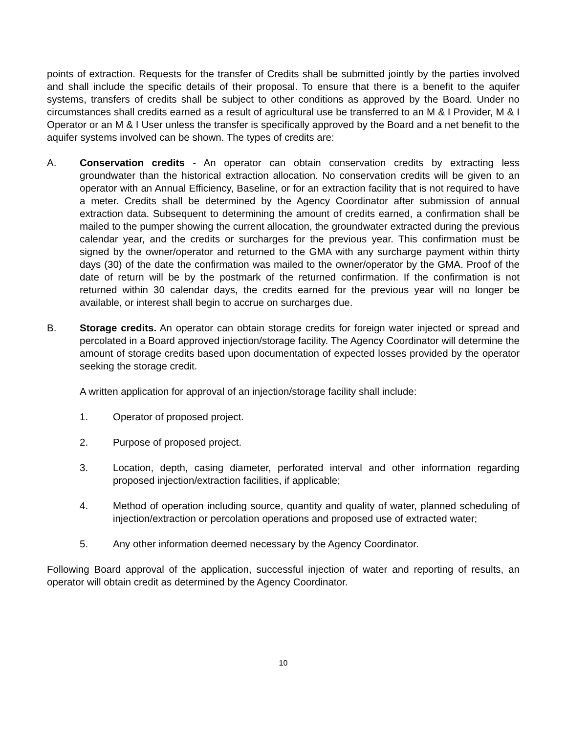points of extraction. Requests for the transfer of Credits shall be submitted jointly by the parties involved and shall include the specific details of their proposal. To ensure that there is a benefit to the aquifer systems, transfers of credits shall be subject to other conditions as approved by the Board. Under no circumstances shall credits earned as a result of agricultural use be transferred to an M & I Provider, M & I Operator or an M & I User unless the transfer is specifically approved by the Board and a net benefit to the aquifer systems involved can be shown. The types of credits are:
A. Conservation credits - An operator can obtain conservation credits by extracting less groundwater than the historical extraction allocation. No conservation credits will be given to an operator with an Annual Efficiency, Baseline, or for an extraction facility that is not required to have a meter. Credits shall be determined by the Agency Coordinator after submission of annual extraction data. Subsequent to determining the amount of credits earned, a confirmation shall be mailed to the pumper showing the current allocation, the groundwater extracted during the previous calendar year, and the credits or surcharges for the previous year. This confirmation must be signed by the owner/operator and returned to the GMA with any surcharge payment within thirty days (30) of the date the confirmation was mailed to the owner/operator by the GMA. Proof of the date of return will be by the postmark of the returned confirmation. If the confirmation is not returned within 30 calendar days, the credits earned for the previous year will no longer be available, or interest shall begin to accrue on surcharges due.
B. Storage credits. An operator can obtain storage credits for foreign water injected or spread and percolated in a Board approved injection/storage facility. The Agency Coordinator will determine the amount of storage credits based upon documentation of expected losses provided by the operator seeking the storage credit.
A written application for approval of an injection/storage facility shall include:
1. Operator of proposed project.
2. Purpose of proposed project.
3. Location, depth, casing diameter, perforated interval and other information regarding proposed injection/extraction facilities, if applicable;
4. Method of operation including source, quantity and quality of water, planned scheduling of injection/extraction or percolation operations and proposed use of extracted water;
5. Any other information deemed necessary by the Agency Coordinator.
Following Board approval of the application, successful injection of water and reporting of results, an operator will obtain credit as determined by the Agency Coordinator.
10